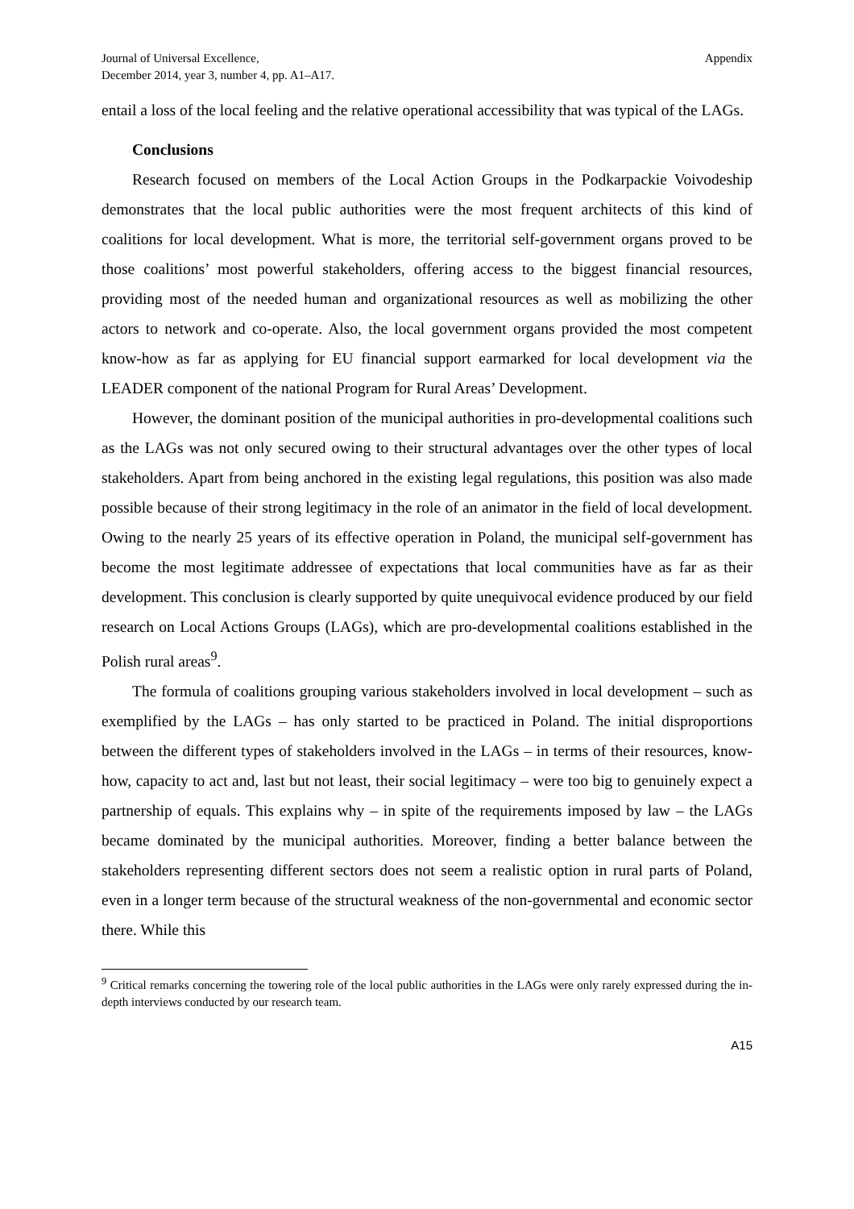Journal of Universal Excellence,
December 2014, year 3, number 4, pp. A1–A17.
Appendix
entail a loss of the local feeling and the relative operational accessibility that was typical of the LAGs.
Conclusions
Research focused on members of the Local Action Groups in the Podkarpackie Voivodeship demonstrates that the local public authorities were the most frequent architects of this kind of coalitions for local development. What is more, the territorial self-government organs proved to be those coalitions’ most powerful stakeholders, offering access to the biggest financial resources, providing most of the needed human and organizational resources as well as mobilizing the other actors to network and co-operate. Also, the local government organs provided the most competent know-how as far as applying for EU financial support earmarked for local development via the LEADER component of the national Program for Rural Areas’ Development.
However, the dominant position of the municipal authorities in pro-developmental coalitions such as the LAGs was not only secured owing to their structural advantages over the other types of local stakeholders. Apart from being anchored in the existing legal regulations, this position was also made possible because of their strong legitimacy in the role of an animator in the field of local development. Owing to the nearly 25 years of its effective operation in Poland, the municipal self-government has become the most legitimate addressee of expectations that local communities have as far as their development. This conclusion is clearly supported by quite unequivocal evidence produced by our field research on Local Actions Groups (LAGs), which are pro-developmental coalitions established in the Polish rural areas<sup>9</sup>.
The formula of coalitions grouping various stakeholders involved in local development – such as exemplified by the LAGs – has only started to be practiced in Poland. The initial disproportions between the different types of stakeholders involved in the LAGs – in terms of their resources, know-how, capacity to act and, last but not least, their social legitimacy – were too big to genuinely expect a partnership of equals. This explains why – in spite of the requirements imposed by law – the LAGs became dominated by the municipal authorities. Moreover, finding a better balance between the stakeholders representing different sectors does not seem a realistic option in rural parts of Poland, even in a longer term because of the structural weakness of the non-governmental and economic sector there. While this
<sup>9</sup> Critical remarks concerning the towering role of the local public authorities in the LAGs were only rarely expressed during the in-depth interviews conducted by our research team.
A15